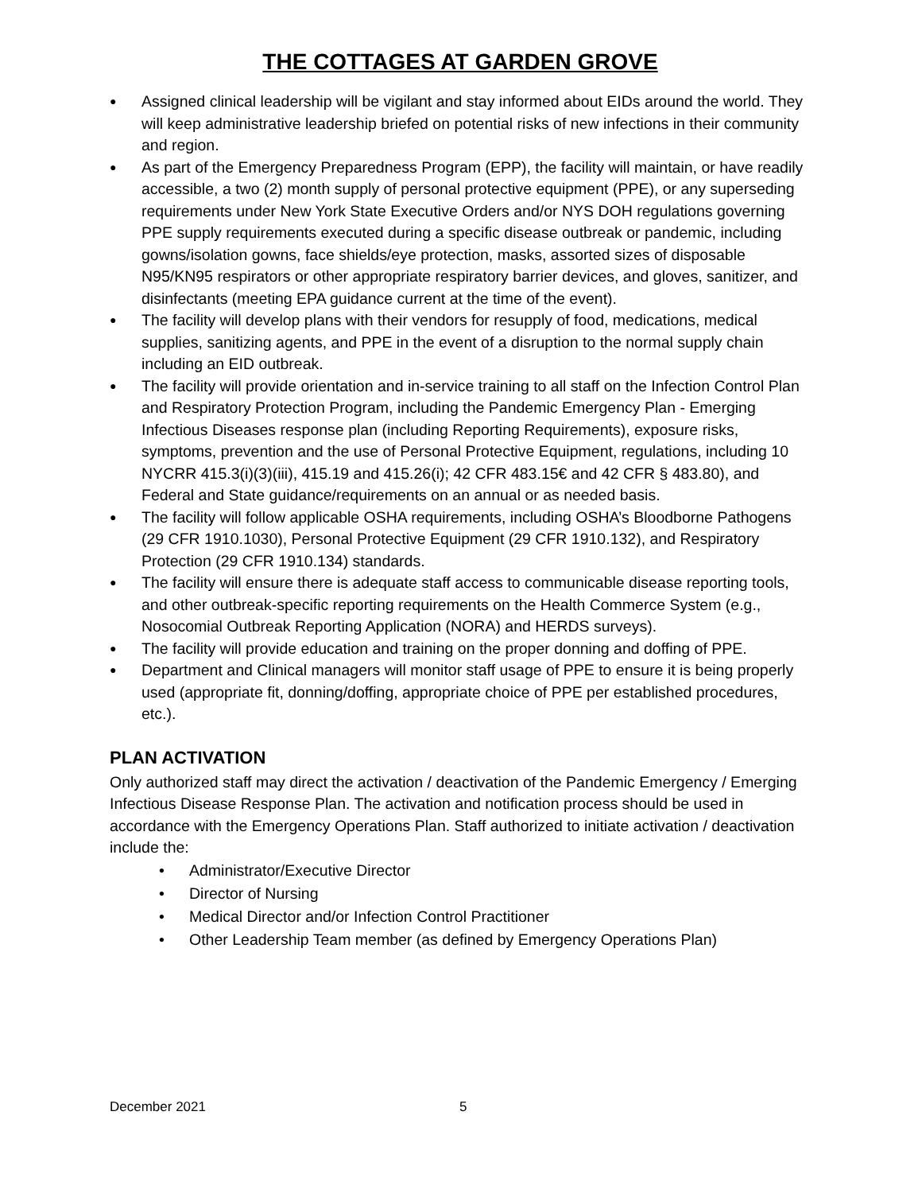THE COTTAGES AT GARDEN GROVE
● Assigned clinical leadership will be vigilant and stay informed about EIDs around the world. They will keep administrative leadership briefed on potential risks of new infections in their community and region.
● As part of the Emergency Preparedness Program (EPP), the facility will maintain, or have readily accessible, a two (2) month supply of personal protective equipment (PPE), or any superseding requirements under New York State Executive Orders and/or NYS DOH regulations governing PPE supply requirements executed during a specific disease outbreak or pandemic, including gowns/isolation gowns, face shields/eye protection, masks, assorted sizes of disposable N95/KN95 respirators or other appropriate respiratory barrier devices, and gloves, sanitizer, and disinfectants (meeting EPA guidance current at the time of the event).
● The facility will develop plans with their vendors for resupply of food, medications, medical supplies, sanitizing agents, and PPE in the event of a disruption to the normal supply chain including an EID outbreak.
● The facility will provide orientation and in-service training to all staff on the Infection Control Plan and Respiratory Protection Program, including the Pandemic Emergency Plan - Emerging Infectious Diseases response plan (including Reporting Requirements), exposure risks, symptoms, prevention and the use of Personal Protective Equipment, regulations, including 10 NYCRR 415.3(i)(3)(iii), 415.19 and 415.26(i); 42 CFR 483.15€ and 42 CFR § 483.80), and Federal and State guidance/requirements on an annual or as needed basis.
● The facility will follow applicable OSHA requirements, including OSHA’s Bloodborne Pathogens (29 CFR 1910.1030), Personal Protective Equipment (29 CFR 1910.132), and Respiratory Protection (29 CFR 1910.134) standards.
● The facility will ensure there is adequate staff access to communicable disease reporting tools, and other outbreak-specific reporting requirements on the Health Commerce System (e.g., Nosocomial Outbreak Reporting Application (NORA) and HERDS surveys).
● The facility will provide education and training on the proper donning and doffing of PPE.
● Department and Clinical managers will monitor staff usage of PPE to ensure it is being properly used (appropriate fit, donning/doffing, appropriate choice of PPE per established procedures, etc.).
PLAN ACTIVATION
Only authorized staff may direct the activation / deactivation of the Pandemic Emergency / Emerging Infectious Disease Response Plan. The activation and notification process should be used in accordance with the Emergency Operations Plan. Staff authorized to initiate activation / deactivation include the:
• Administrator/Executive Director
• Director of Nursing
• Medical Director and/or Infection Control Practitioner
• Other Leadership Team member (as defined by Emergency Operations Plan)
December 2021 5